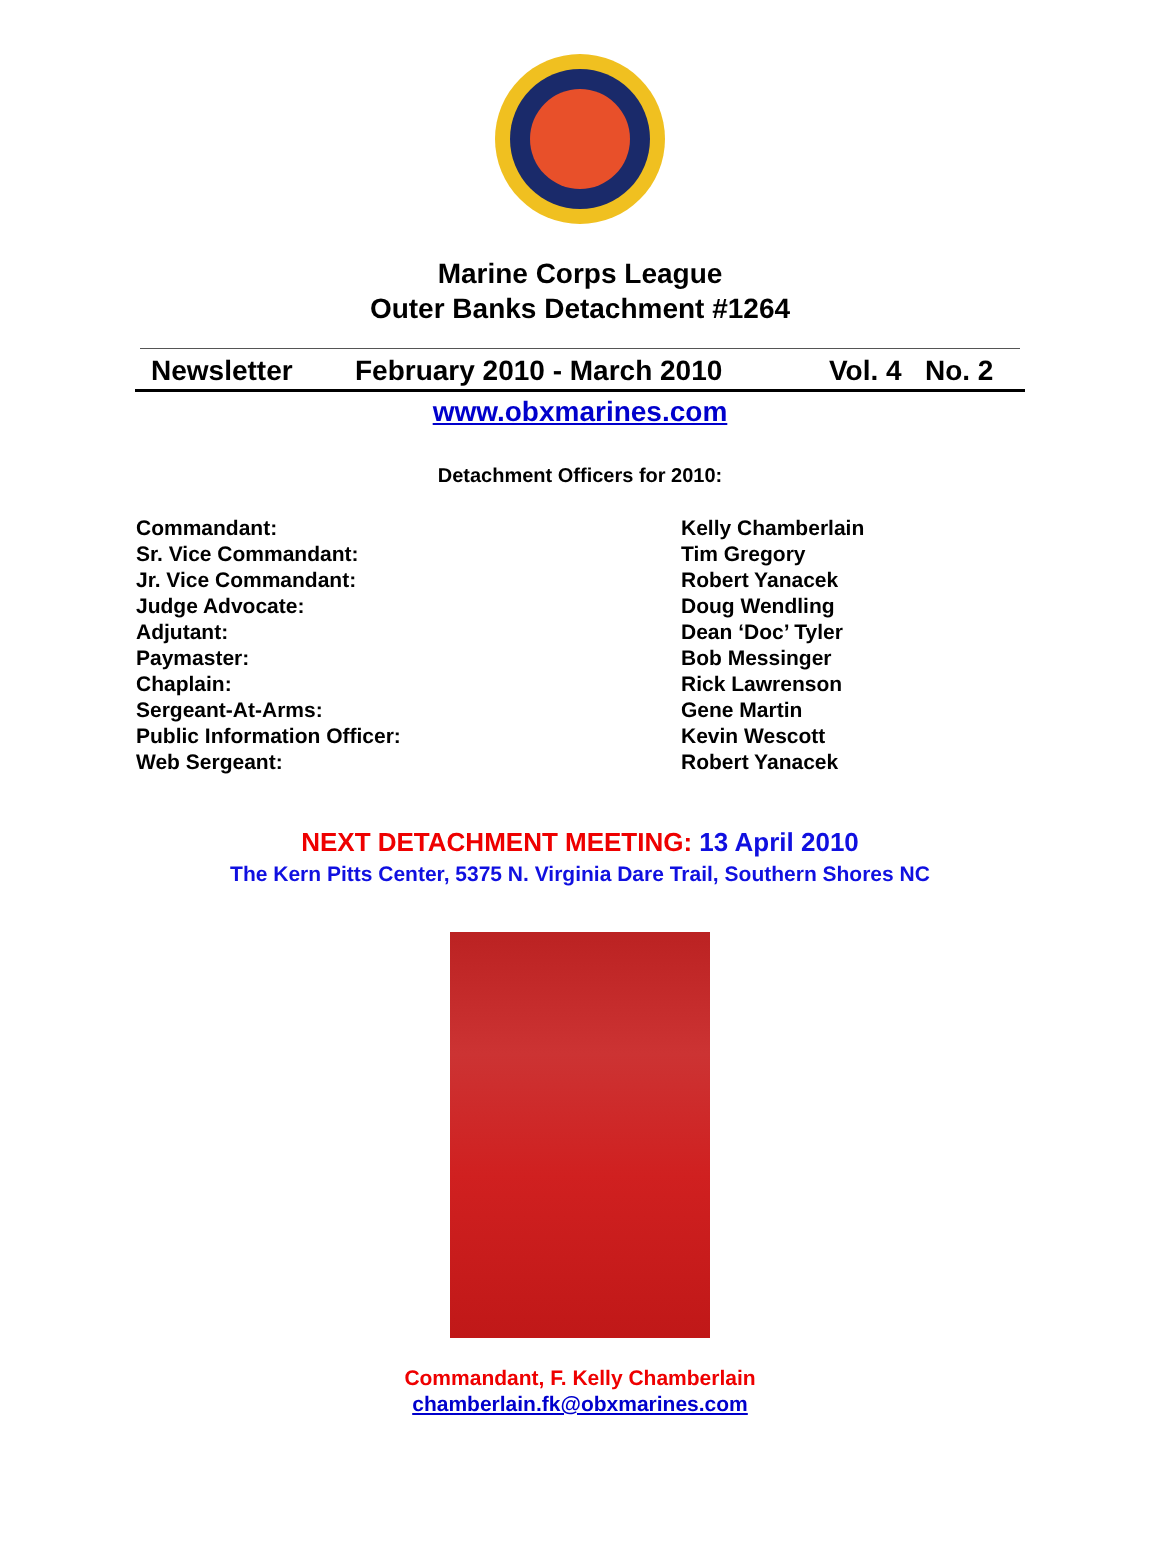Marine Corps League
Outer Banks Detachment #1264
Newsletter February 2010 - March 2010 Vol. 4 No. 2
www.obxmarines.com
Detachment Officers for 2010:
Commandant:
Kelly Chamberlain
Sr. Vice Commandant:
Tim Gregory
Jr. Vice Commandant:
Robert Yanacek
Judge Advocate:
Doug Wendling
Adjutant:
Dean ‘Doc’ Tyler
Paymaster:
Bob Messinger
Chaplain:
Rick Lawrenson
Sergeant-At-Arms:
Gene Martin
Public Information Officer:
Kevin Wescott
Web Sergeant:
Robert Yanacek
NEXT DETACHMENT MEETING: 13 April 2010
The Kern Pitts Center, 5375 N. Virginia Dare Trail, Southern Shores NC
Commandant, F. Kelly Chamberlain
chamberlain.fk@obxmarines.com